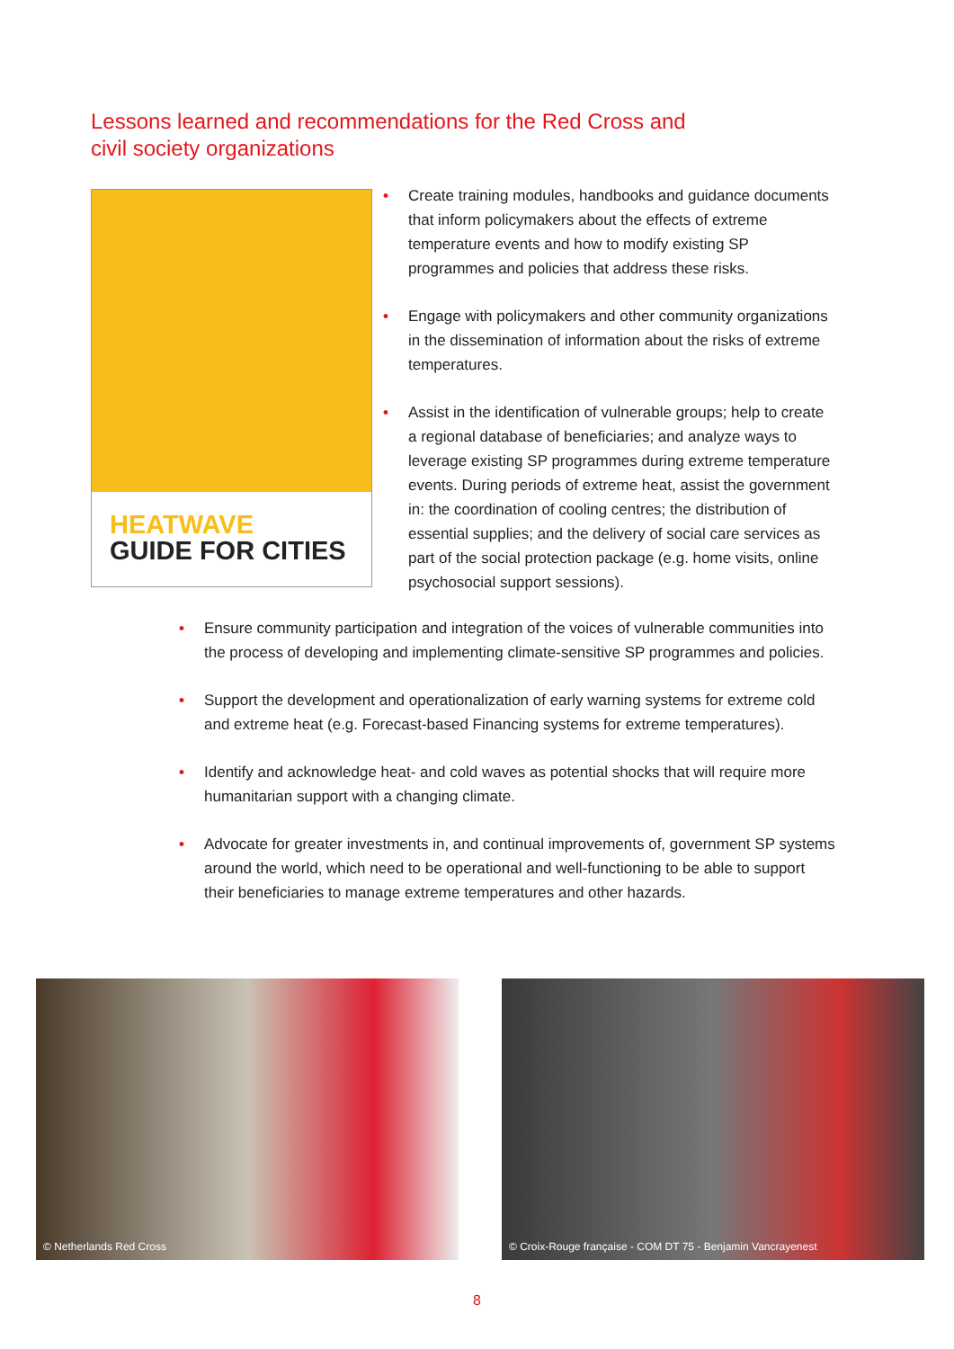Lessons learned and recommendations for the Red Cross and civil society organizations
HEATWAVE
GUIDE FOR CITIES
• Create training modules, handbooks and guidance documents that inform policymakers about the effects of extreme temperature events and how to modify existing SP programmes and policies that address these risks.
• Engage with policymakers and other community organizations in the dissemination of information about the risks of extreme temperatures.
• Assist in the identification of vulnerable groups; help to create a regional database of beneficiaries; and analyze ways to leverage existing SP programmes during extreme temperature events. During periods of extreme heat, assist the government in: the coordination of cooling centres; the distribution of essential supplies; and the delivery of social care services as part of the social protection package (e.g. home visits, online psychosocial support sessions).
• Ensure community participation and integration of the voices of vulnerable communities into the process of developing and implementing climate-sensitive SP programmes and policies.
• Support the development and operationalization of early warning systems for extreme cold and extreme heat (e.g. Forecast-based Financing systems for extreme temperatures).
• Identify and acknowledge heat- and cold waves as potential shocks that will require more humanitarian support with a changing climate.
• Advocate for greater investments in, and continual improvements of, government SP systems around the world, which need to be operational and well-functioning to be able to support their beneficiaries to manage extreme temperatures and other hazards.
© Netherlands Red Cross © Croix-Rouge française - COM DT 75 - Benjamin Vancrayenest
8